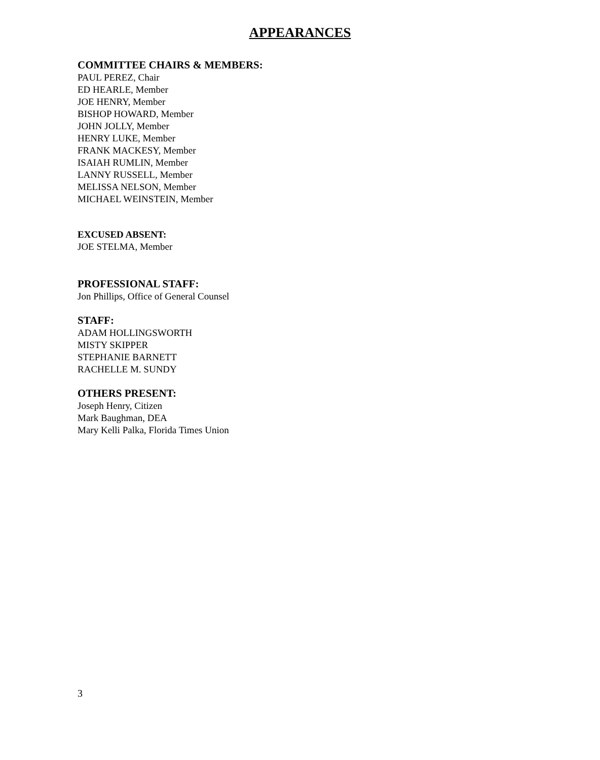APPEARANCES
COMMITTEE CHAIRS & MEMBERS:
PAUL PEREZ, Chair
ED HEARLE, Member
JOE HENRY, Member
BISHOP HOWARD, Member
JOHN JOLLY, Member
HENRY LUKE, Member
FRANK MACKESY, Member
ISAIAH RUMLIN, Member
LANNY RUSSELL, Member
MELISSA NELSON, Member
MICHAEL WEINSTEIN, Member
EXCUSED ABSENT:
JOE STELMA, Member
PROFESSIONAL STAFF:
Jon Phillips, Office of General Counsel
STAFF:
ADAM HOLLINGSWORTH
MISTY SKIPPER
STEPHANIE BARNETT
RACHELLE M. SUNDY
OTHERS PRESENT:
Joseph Henry, Citizen
Mark Baughman, DEA
Mary Kelli Palka, Florida Times Union
3